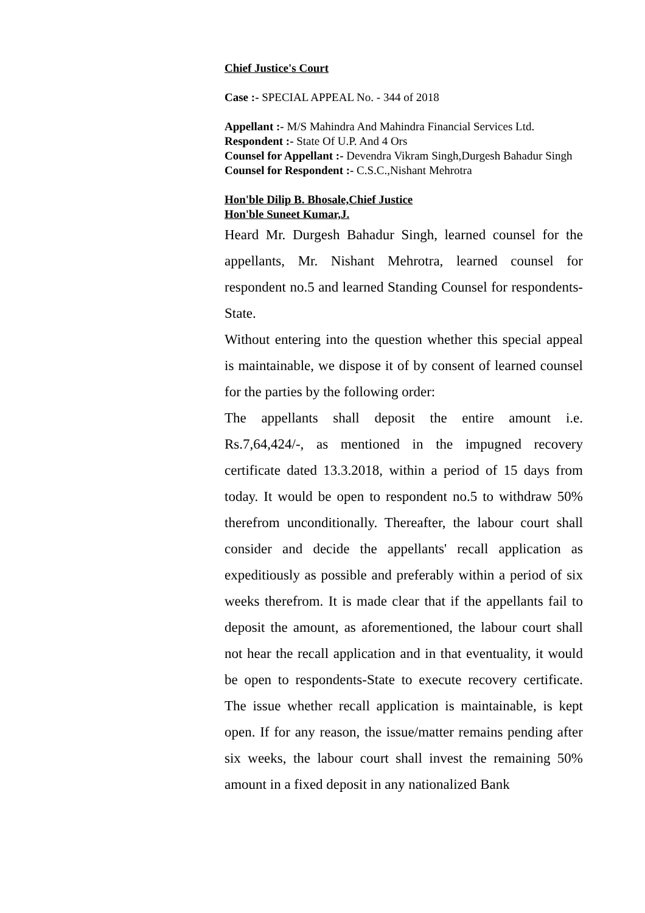Chief Justice's Court
Case :- SPECIAL APPEAL No. - 344 of 2018
Appellant :- M/S Mahindra And Mahindra Financial Services Ltd.
Respondent :- State Of U.P. And 4 Ors
Counsel for Appellant :- Devendra Vikram Singh,Durgesh Bahadur Singh
Counsel for Respondent :- C.S.C.,Nishant Mehrotra
Hon'ble Dilip B. Bhosale,Chief Justice
Hon'ble Suneet Kumar,J.
Heard Mr. Durgesh Bahadur Singh, learned counsel for the appellants, Mr. Nishant Mehrotra, learned counsel for respondent no.5 and learned Standing Counsel for respondents-State.
Without entering into the question whether this special appeal is maintainable, we dispose it of by consent of learned counsel for the parties by the following order:
The appellants shall deposit the entire amount i.e. Rs.7,64,424/-, as mentioned in the impugned recovery certificate dated 13.3.2018, within a period of 15 days from today. It would be open to respondent no.5 to withdraw 50% therefrom unconditionally. Thereafter, the labour court shall consider and decide the appellants' recall application as expeditiously as possible and preferably within a period of six weeks therefrom. It is made clear that if the appellants fail to deposit the amount, as aforementioned, the labour court shall not hear the recall application and in that eventuality, it would be open to respondents-State to execute recovery certificate. The issue whether recall application is maintainable, is kept open. If for any reason, the issue/matter remains pending after six weeks, the labour court shall invest the remaining 50% amount in a fixed deposit in any nationalized Bank